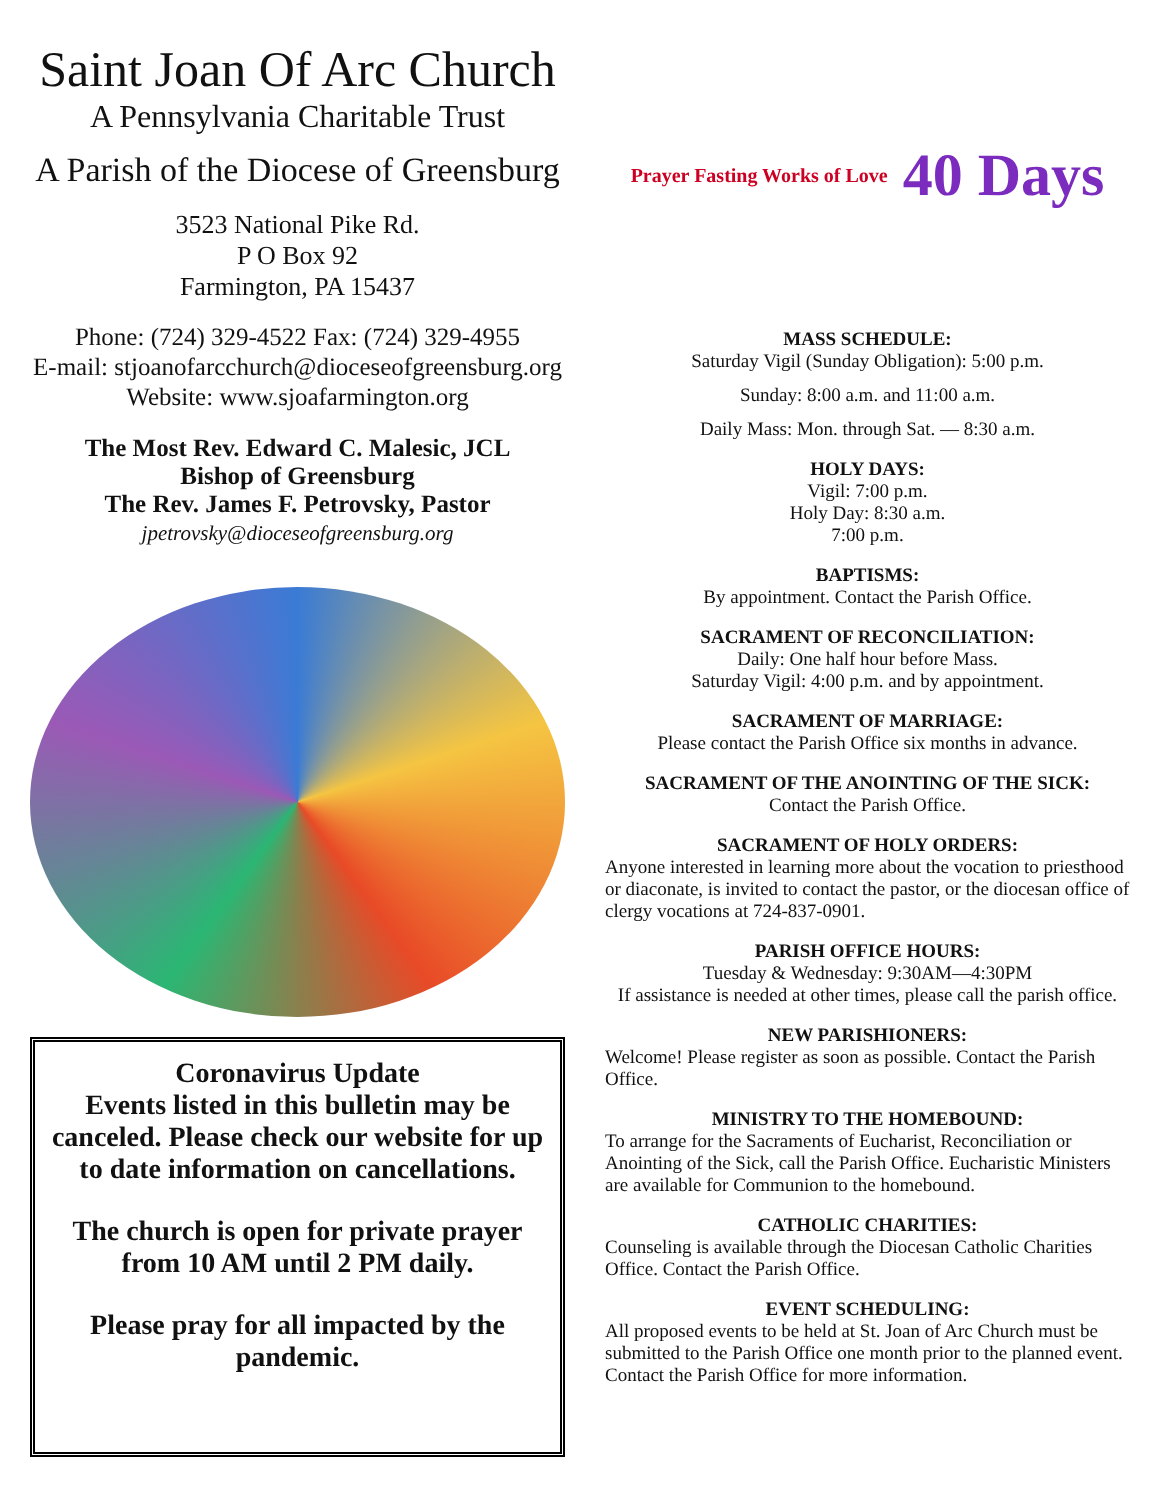Saint Joan Of Arc Church
A Pennsylvania Charitable Trust
A Parish of the Diocese of Greensburg
3523 National Pike Rd.
P O Box 92
Farmington, PA 15437
Phone: (724) 329-4522 Fax: (724) 329-4955
E-mail: stjoanofarcchurch@dioceseofgreensburg.org
Website: www.sjoafarmington.org
The Most Rev. Edward C. Malesic, JCL
Bishop of Greensburg
The Rev. James F. Petrovsky, Pastor
jpetrovsky@dioceseofgreensburg.org
Coronavirus Update
Events listed in this bulletin may be canceled. Please check our website for up to date information on cancellations.
The church is open for private prayer from 10 AM until 2 PM daily.
Please pray for all impacted by the pandemic.
Prayer Fasting Works of Love 40 Days
MASS SCHEDULE:
Saturday Vigil (Sunday Obligation): 5:00 p.m.
Sunday: 8:00 a.m. and 11:00 a.m.
Daily Mass: Mon. through Sat. — 8:30 a.m.
HOLY DAYS:
Vigil: 7:00 p.m.
Holy Day: 8:30 a.m.
7:00 p.m.
BAPTISMS:
By appointment. Contact the Parish Office.
SACRAMENT OF RECONCILIATION:
Daily: One half hour before Mass.
Saturday Vigil: 4:00 p.m. and by appointment.
SACRAMENT OF MARRIAGE:
Please contact the Parish Office six months in advance.
SACRAMENT OF THE ANOINTING OF THE SICK:
Contact the Parish Office.
SACRAMENT OF HOLY ORDERS:
Anyone interested in learning more about the vocation to priesthood or diaconate, is invited to contact the pastor, or the diocesan office of clergy vocations at 724-837-0901.
PARISH OFFICE HOURS:
Tuesday & Wednesday: 9:30AM—4:30PM
If assistance is needed at other times, please call the parish office.
NEW PARISHIONERS:
Welcome! Please register as soon as possible. Contact the Parish Office.
MINISTRY TO THE HOMEBOUND:
To arrange for the Sacraments of Eucharist, Reconciliation or Anointing of the Sick, call the Parish Office. Eucharistic Ministers are available for Communion to the homebound.
CATHOLIC CHARITIES:
Counseling is available through the Diocesan Catholic Charities Office. Contact the Parish Office.
EVENT SCHEDULING:
All proposed events to be held at St. Joan of Arc Church must be submitted to the Parish Office one month prior to the planned event. Contact the Parish Office for more information.